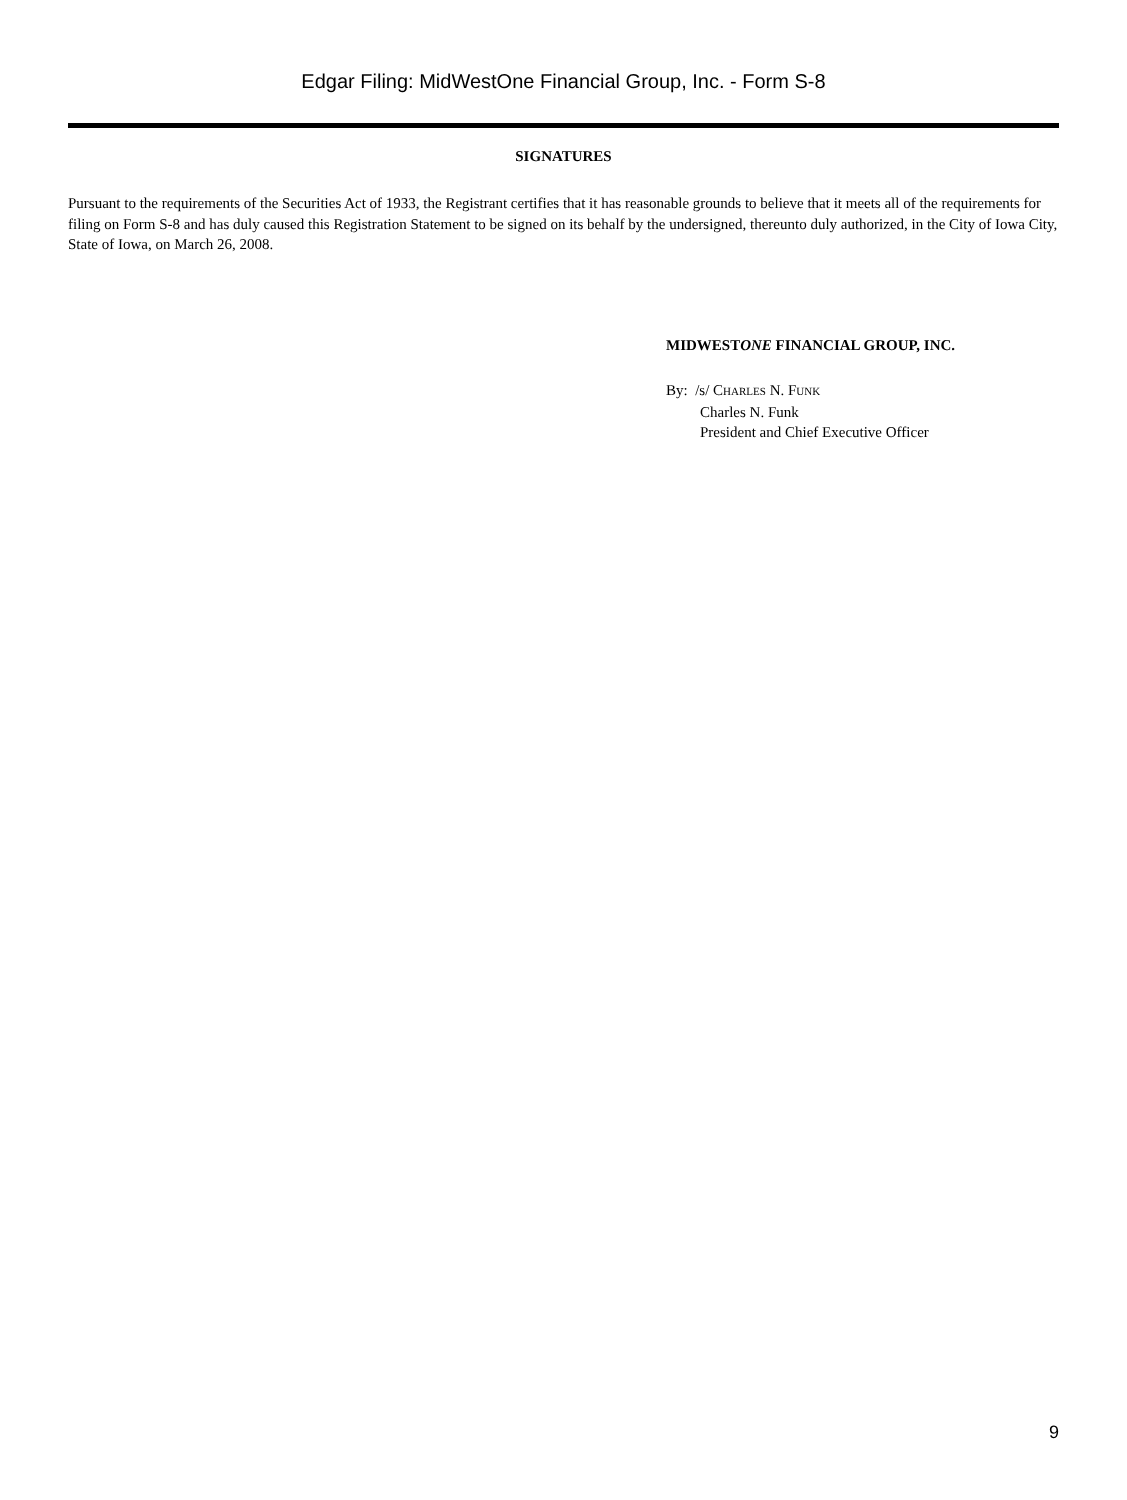Edgar Filing: MidWestOne Financial Group, Inc. - Form S-8
SIGNATURES
Pursuant to the requirements of the Securities Act of 1933, the Registrant certifies that it has reasonable grounds to believe that it meets all of the requirements for filing on Form S-8 and has duly caused this Registration Statement to be signed on its behalf by the undersigned, thereunto duly authorized, in the City of Iowa City, State of Iowa, on March 26, 2008.
MIDWESTONE FINANCIAL GROUP, INC.
By: /s/ CHARLES N. FUNK
Charles N. Funk
President and Chief Executive Officer
9